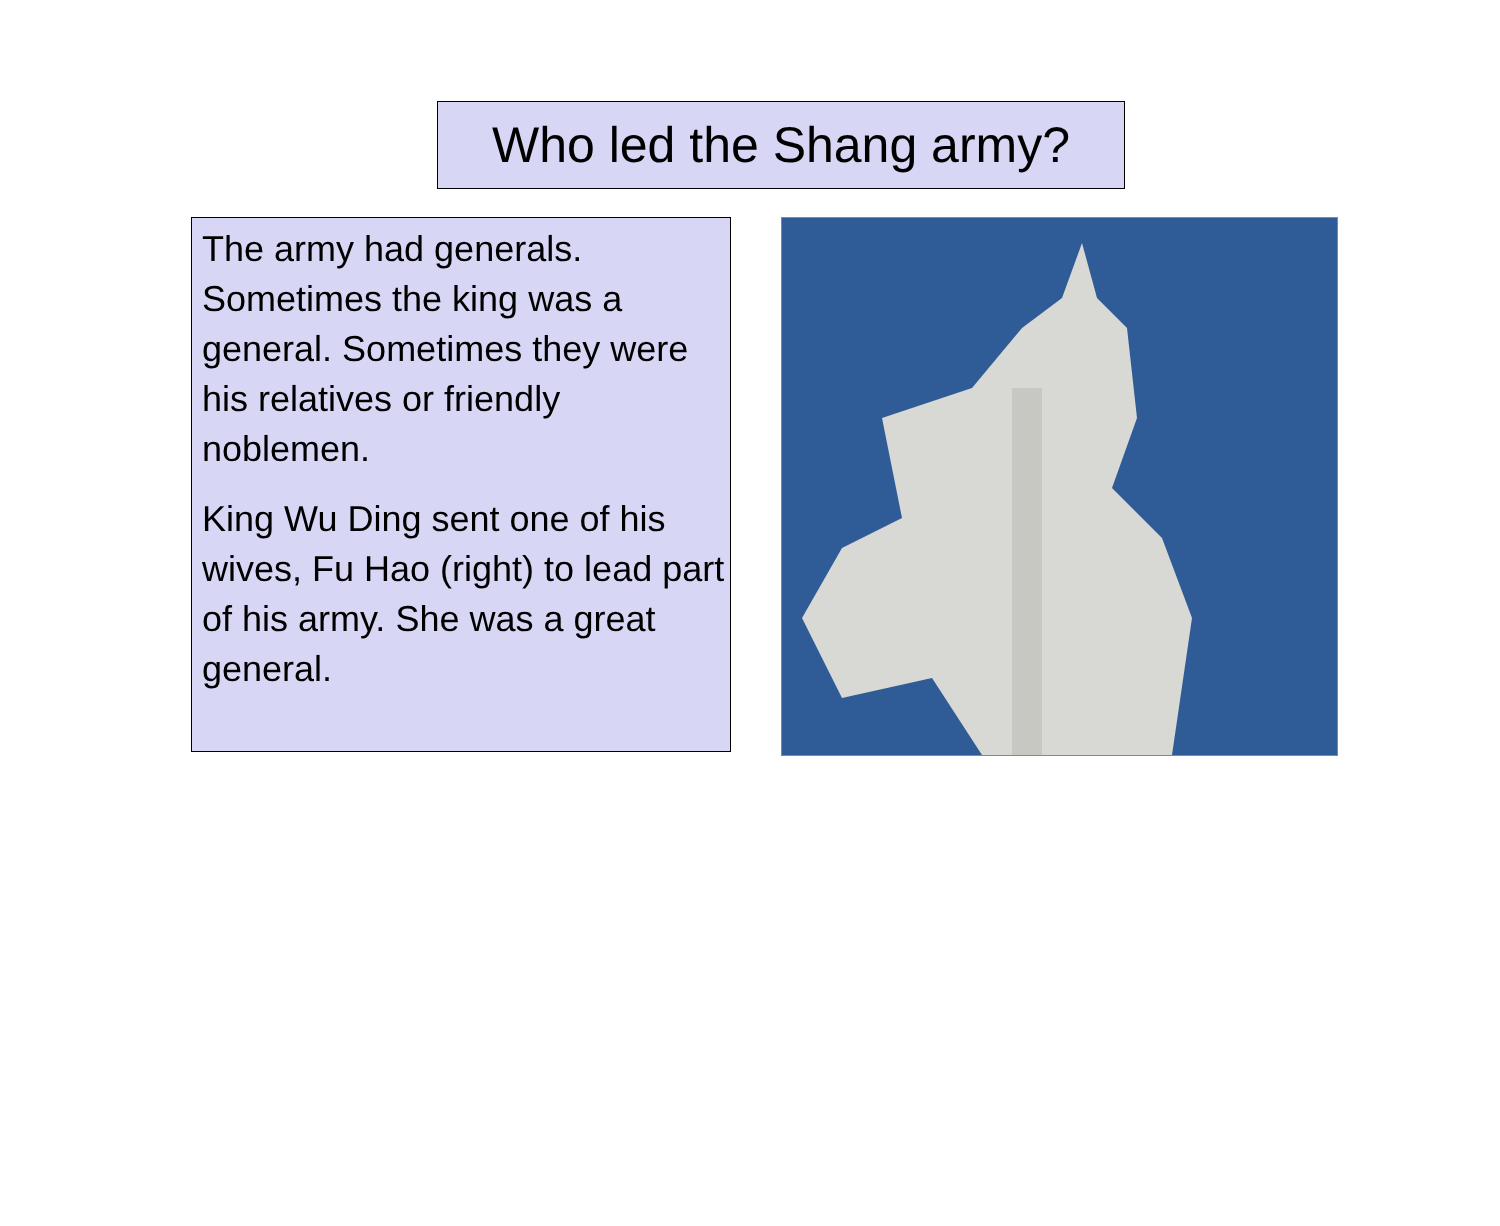Who led the Shang army?
The army had generals. Sometimes the king was a general. Sometimes they were his relatives or friendly noblemen.
King Wu Ding sent one of his wives, Fu Hao (right) to lead part of his army. She was a great general.